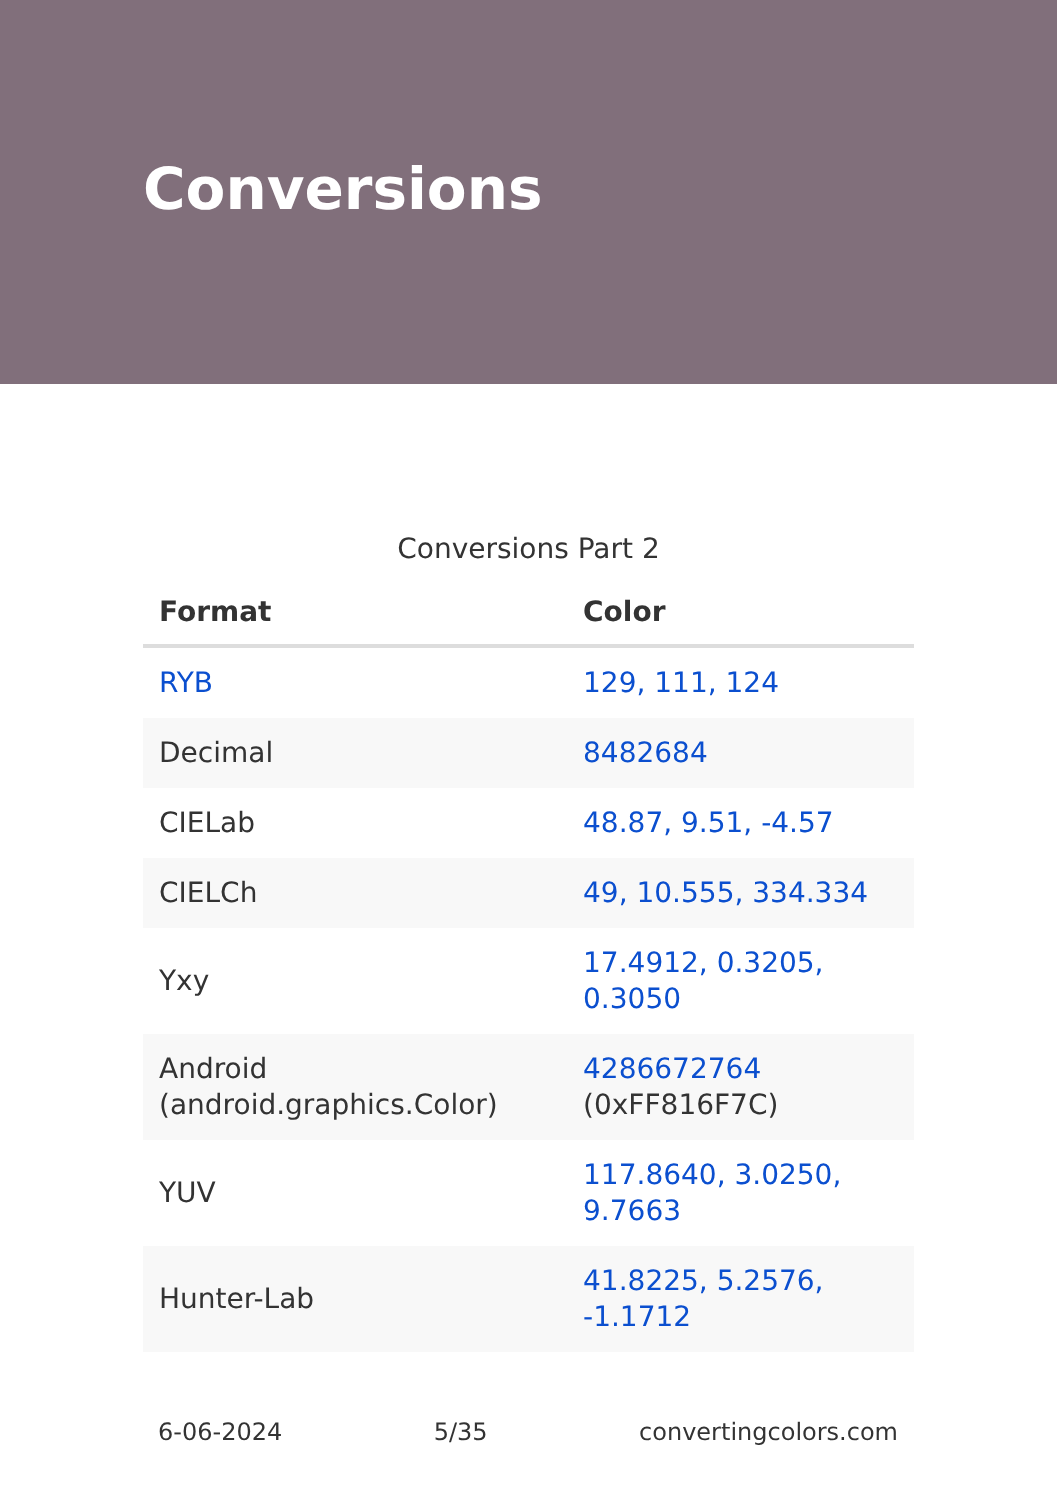Conversions
Conversions Part 2
| Format | Color |
| --- | --- |
| RYB | 129, 111, 124 |
| Decimal | 8482684 |
| CIELab | 48.87, 9.51, -4.57 |
| CIELCh | 49, 10.555, 334.334 |
| Yxy | 17.4912, 0.3205, 0.3050 |
| Android (android.graphics.Color) | 4286672764 (0xFF816F7C) |
| YUV | 117.8640, 3.0250, 9.7663 |
| Hunter-Lab | 41.8225, 5.2576, -1.1712 |
6-06-2024 5/35 convertingcolors.com